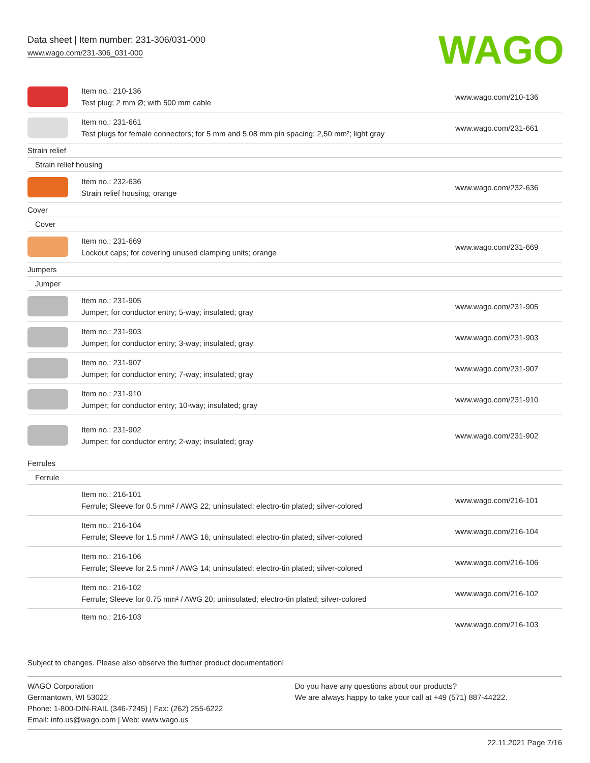Data sheet | Item number: 231-306/031-000
www.wago.com/231-306_031-000
WAGO
| | Item no.: 210-136 Test plug; 2 mm Ø; with 500 mm cable | www.wago.com/210-136 |
| | Item no.: 231-661 Test plugs for female connectors; for 5 mm and 5.08 mm pin spacing; 2,50 mm²; light gray | www.wago.com/231-661 |
| Strain relief | | |
| Strain relief housing | | |
| | Item no.: 232-636 Strain relief housing; orange | www.wago.com/232-636 |
| Cover | | |
| Cover | | |
| | Item no.: 231-669 Lockout caps; for covering unused clamping units; orange | www.wago.com/231-669 |
| Jumpers | | |
| Jumper | | |
| | Item no.: 231-905 Jumper; for conductor entry; 5-way; insulated; gray | www.wago.com/231-905 |
| | Item no.: 231-903 Jumper; for conductor entry; 3-way; insulated; gray | www.wago.com/231-903 |
| | Item no.: 231-907 Jumper; for conductor entry; 7-way; insulated; gray | www.wago.com/231-907 |
| | Item no.: 231-910 Jumper; for conductor entry; 10-way; insulated; gray | www.wago.com/231-910 |
| | Item no.: 231-902 Jumper; for conductor entry; 2-way; insulated; gray | www.wago.com/231-902 |
| Ferrules | | |
| Ferrule | | |
| | Item no.: 216-101 Ferrule; Sleeve for 0.5 mm² / AWG 22; uninsulated; electro-tin plated; silver-colored | www.wago.com/216-101 |
| | Item no.: 216-104 Ferrule; Sleeve for 1.5 mm² / AWG 16; uninsulated; electro-tin plated; silver-colored | www.wago.com/216-104 |
| | Item no.: 216-106 Ferrule; Sleeve for 2.5 mm² / AWG 14; uninsulated; electro-tin plated; silver-colored | www.wago.com/216-106 |
| | Item no.: 216-102 Ferrule; Sleeve for 0.75 mm² / AWG 20; uninsulated; electro-tin plated; silver-colored | www.wago.com/216-102 |
| | Item no.: 216-103 | www.wago.com/216-103 |
Subject to changes. Please also observe the further product documentation!
WAGO Corporation
Germantown, WI 53022
Phone: 1-800-DIN-RAIL (346-7245) | Fax: (262) 255-6222
Email: info.us@wago.com | Web: www.wago.us
Do you have any questions about our products?
We are always happy to take your call at +49 (571) 887-44222.
22.11.2021 Page 7/16